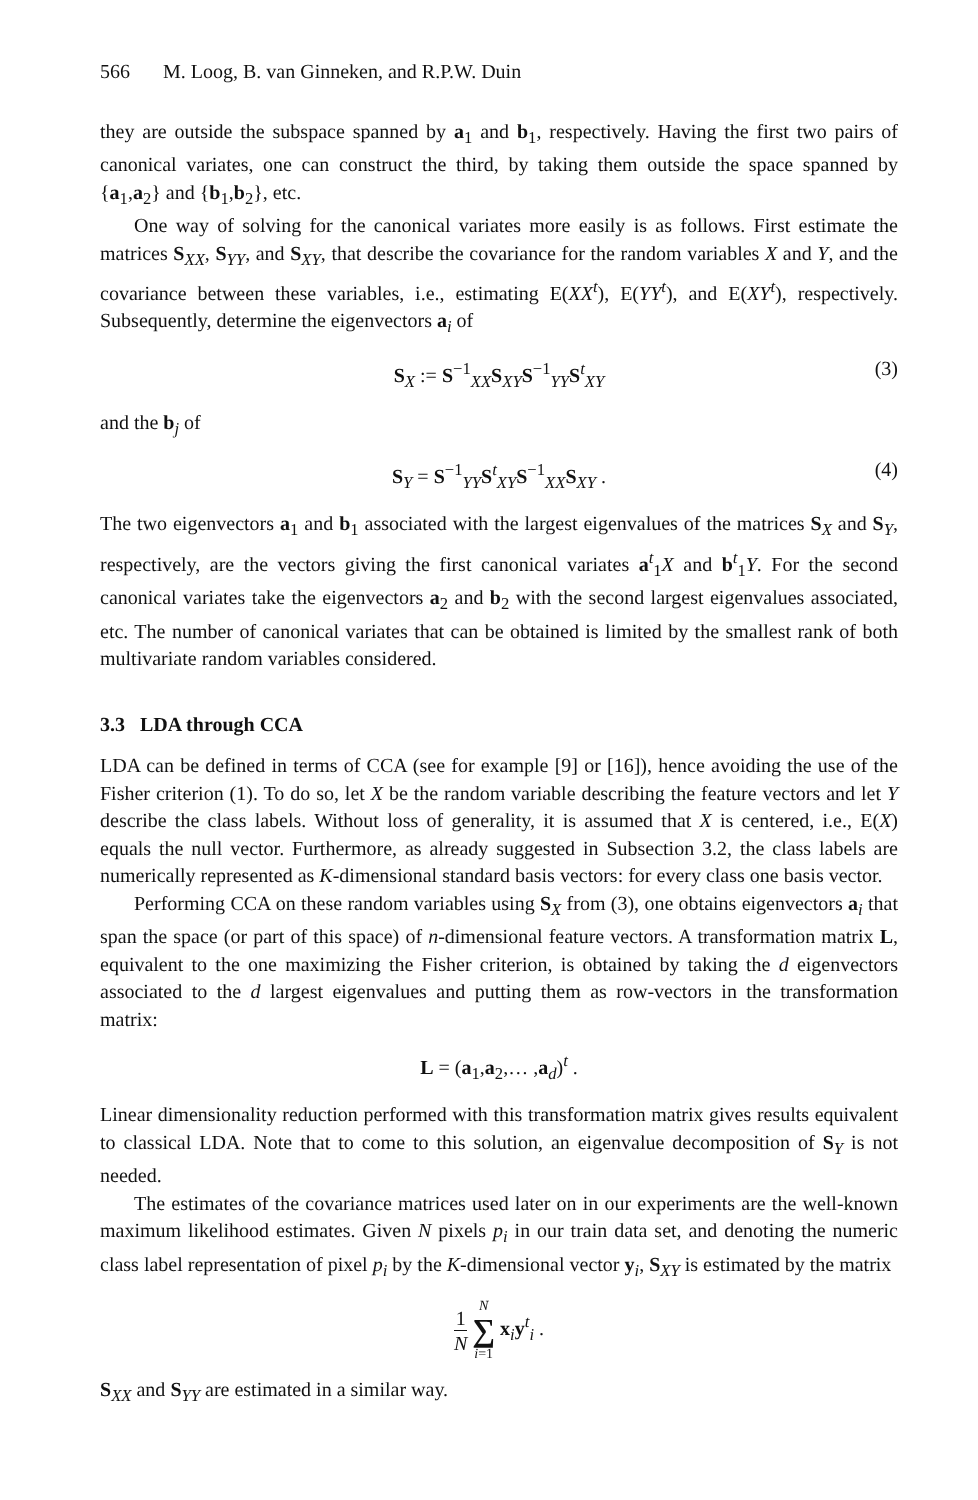566 M. Loog, B. van Ginneken, and R.P.W. Duin
they are outside the subspace spanned by a<sub>1</sub> and b<sub>1</sub>, respectively. Having the first two pairs of canonical variates, one can construct the third, by taking them outside the space spanned by {a<sub>1</sub>,a<sub>2</sub>} and {b<sub>1</sub>,b<sub>2</sub>}, etc.
One way of solving for the canonical variates more easily is as follows. First estimate the matrices S<sub>XX</sub>, S<sub>YY</sub>, and S<sub>XY</sub>, that describe the covariance for the random variables X and Y, and the covariance between these variables, i.e., estimating E(XX<sup>t</sup>), E(YY<sup>t</sup>), and E(XY<sup>t</sup>), respectively. Subsequently, determine the eigenvectors a<sub>i</sub> of
S<sub>X</sub> := S<sup>−1</sup><sub>XX</sub>S<sub>XY</sub>S<sup>−1</sup><sub>YY</sub>S<sup>t</sup><sub>XY</sub> (3)
and the b<sub>j</sub> of
S<sub>Y</sub> = S<sup>−1</sup><sub>YY</sub>S<sup>t</sup><sub>XY</sub>S<sup>−1</sup><sub>XX</sub>S<sub>XY</sub> . (4)
The two eigenvectors a<sub>1</sub> and b<sub>1</sub> associated with the largest eigenvalues of the matrices S<sub>X</sub> and S<sub>Y</sub>, respectively, are the vectors giving the first canonical variates a<sup>t</sup><sub>1</sub>X and b<sup>t</sup><sub>1</sub>Y. For the second canonical variates take the eigenvectors a<sub>2</sub> and b<sub>2</sub> with the second largest eigenvalues associated, etc. The number of canonical variates that can be obtained is limited by the smallest rank of both multivariate random variables considered.
3.3 LDA through CCA
LDA can be defined in terms of CCA (see for example [9] or [16]), hence avoiding the use of the Fisher criterion (1). To do so, let X be the random variable describing the feature vectors and let Y describe the class labels. Without loss of generality, it is assumed that X is centered, i.e., E(X) equals the null vector. Furthermore, as already suggested in Subsection 3.2, the class labels are numerically represented as K-dimensional standard basis vectors: for every class one basis vector.
Performing CCA on these random variables using S<sub>X</sub> from (3), one obtains eigenvectors a<sub>i</sub> that span the space (or part of this space) of n-dimensional feature vectors. A transformation matrix L, equivalent to the one maximizing the Fisher criterion, is obtained by taking the d eigenvectors associated to the d largest eigenvalues and putting them as row-vectors in the transformation matrix:
L = (a<sub>1</sub>,a<sub>2</sub>,… ,a<sub>d</sub>)<sup>t</sup> .
Linear dimensionality reduction performed with this transformation matrix gives results equivalent to classical LDA. Note that to come to this solution, an eigenvalue decomposition of S<sub>Y</sub> is not needed.
The estimates of the covariance matrices used later on in our experiments are the well-known maximum likelihood estimates. Given N pixels p<sub>i</sub> in our train data set, and denoting the numeric class label representation of pixel p<sub>i</sub> by the K-dimensional vector y<sub>i</sub>, S<sub>XY</sub> is estimated by the matrix
1 N N ∑ i=1 x<sub>i</sub>y<sup>t</sup><sub>i</sub> .
S<sub>XX</sub> and S<sub>YY</sub> are estimated in a similar way.